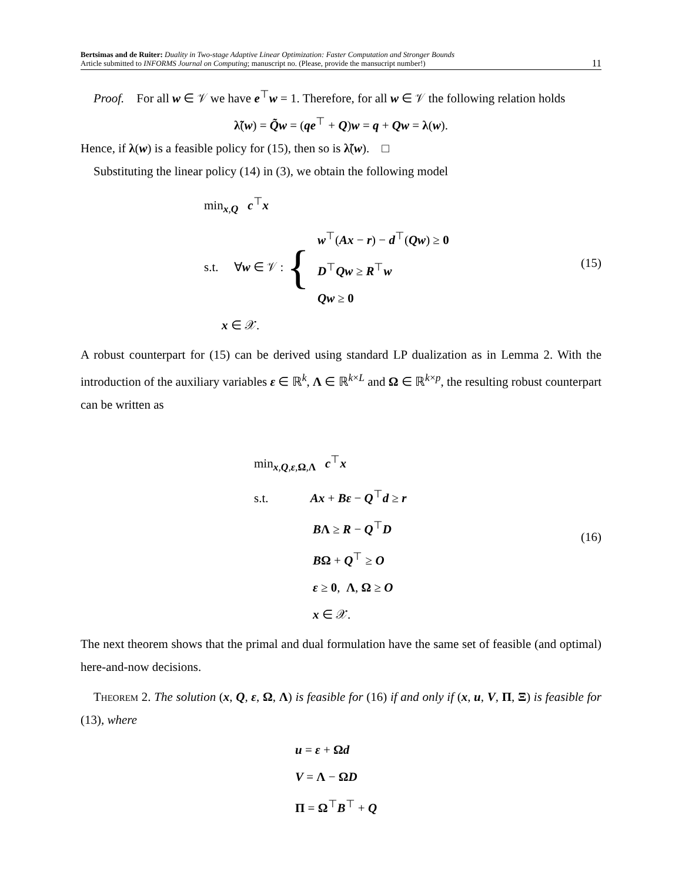Bertsimas and de Ruiter: Duality in Two-stage Adaptive Linear Optimization: Faster Computation and Stronger Bounds
Article submitted to INFORMS Journal on Computing; manuscript no. (Please, provide the mansucript number!)
11
Proof. For all w ∈ 𝒱 we have e<sup>⊤</sup>w = 1. Therefore, for all w ∈ 𝒱 the following relation holds
λ̃(w) = Q̃w = (qe<sup>⊤</sup> + Q)w = q + Qw = λ(w).
Hence, if λ(w) is a feasible policy for (15), then so is λ̃(w). □
Substituting the linear policy (14) in (3), we obtain the following model
min<sub>x,Q</sub> c<sup>⊤</sup>x
s.t. ∀w ∈ 𝒱 : {
w<sup>⊤</sup>(Ax − r) − d<sup>⊤</sup>(Qw) ≥ 0
D<sup>⊤</sup>Qw ≥ R<sup>⊤</sup>w
Qw ≥ 0
x ∈ 𝒳.
(15)
A robust counterpart for (15) can be derived using standard LP dualization as in Lemma 2. With the introduction of the auxiliary variables ε ∈ ℝ<sup>k</sup>, Λ ∈ ℝ<sup>k×L</sup> and Ω ∈ ℝ<sup>k×p</sup>, the resulting robust counterpart can be written as
min<sub>x,Q,ε,Ω,Λ</sub> c<sup>⊤</sup>x
s.t. Ax + Bε − Q<sup>⊤</sup>d ≥ r
BΛ ≥ R − Q<sup>⊤</sup>D
BΩ + Q<sup>⊤</sup> ≥ O
ε ≥ 0, Λ, Ω ≥ O
x ∈ 𝒳.
(16)
The next theorem shows that the primal and dual formulation have the same set of feasible (and optimal) here-and-now decisions.
Theorem 2. The solution (x, Q, ε, Ω, Λ) is feasible for (16) if and only if (x, u, V, Π, Ξ) is feasible for (13), where
u = ε + Ωd
V = Λ − ΩD
Π = Ω<sup>⊤</sup>B<sup>⊤</sup> + Q